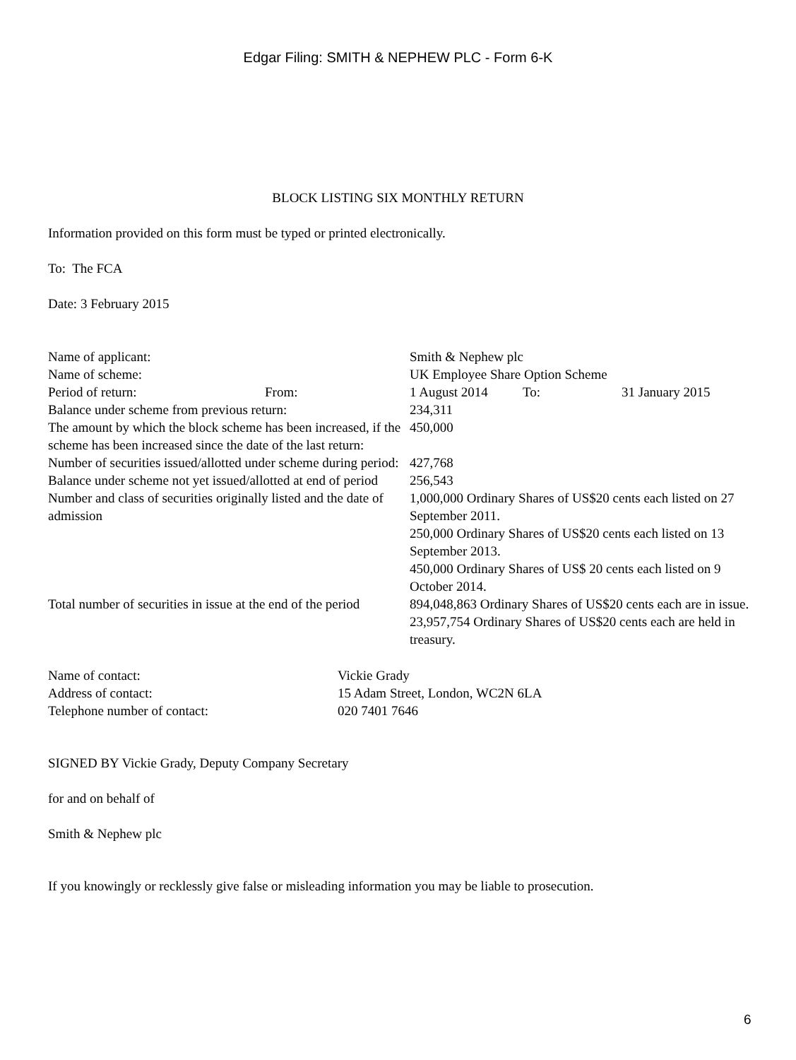Edgar Filing: SMITH & NEPHEW PLC - Form 6-K
BLOCK LISTING SIX MONTHLY RETURN
Information provided on this form must be typed or printed electronically.
To: The FCA
Date: 3 February 2015
| Name of applicant: | | Smith & Nephew plc | | |
| Name of scheme: | | UK Employee Share Option Scheme | | |
| Period of return: | From: | 1 August 2014 | To: | 31 January 2015 |
| Balance under scheme from previous return: | | 234,311 | | |
| The amount by which the block scheme has been increased, if the scheme has been increased since the date of the last return: | | 450,000 | | |
| Number of securities issued/allotted under scheme during period: | | 427,768 | | |
| Balance under scheme not yet issued/allotted at end of period | | 256,543 | | |
| Number and class of securities originally listed and the date of admission | | 1,000,000 Ordinary Shares of US$20 cents each listed on 27 September 2011. 250,000 Ordinary Shares of US$20 cents each listed on 13 September 2013. 450,000 Ordinary Shares of US$ 20 cents each listed on 9 October 2014. | | |
| Total number of securities in issue at the end of the period | | 894,048,863 Ordinary Shares of US$20 cents each are in issue. 23,957,754 Ordinary Shares of US$20 cents each are held in treasury. | | |
| Name of contact: | Vickie Grady |
| Address of contact: | 15 Adam Street, London, WC2N 6LA |
| Telephone number of contact: | 020 7401 7646 |
SIGNED BY Vickie Grady, Deputy Company Secretary
for and on behalf of
Smith & Nephew plc
If you knowingly or recklessly give false or misleading information you may be liable to prosecution.
6